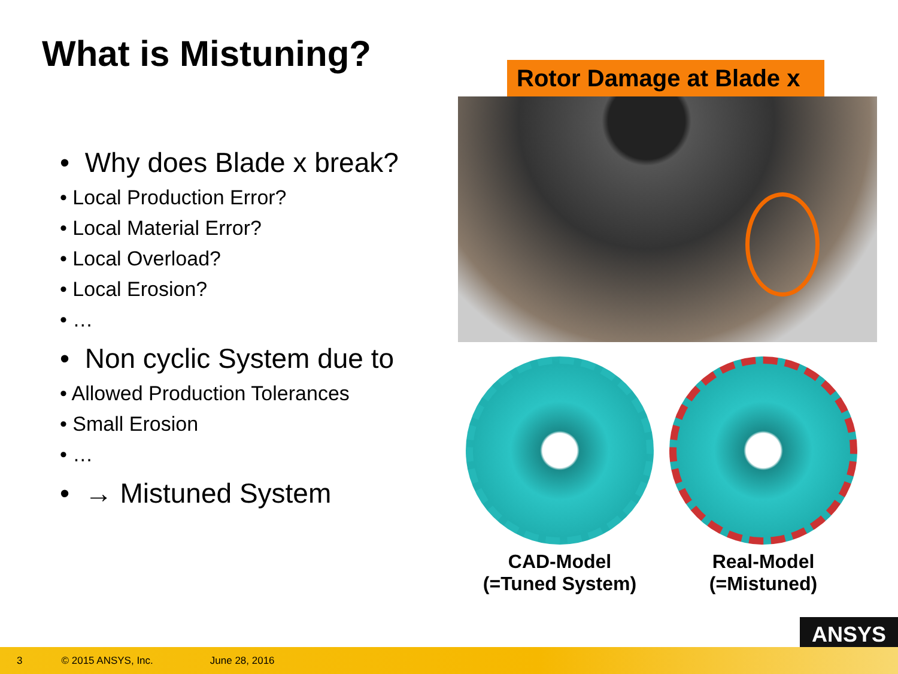What is Mistuning?
• Why does Blade x break?
• Local Production Error?
• Local Material Error?
• Local Overload?
• Local Erosion?
• …
• Non cyclic System due to
• Allowed Production Tolerances
• Small Erosion
• …
• → Mistuned System
Rotor Damage at Blade x
CAD-Model
(=Tuned System)
Real-Model
(=Mistuned)
ANSYS
3 © 2015 ANSYS, Inc. June 28, 2016